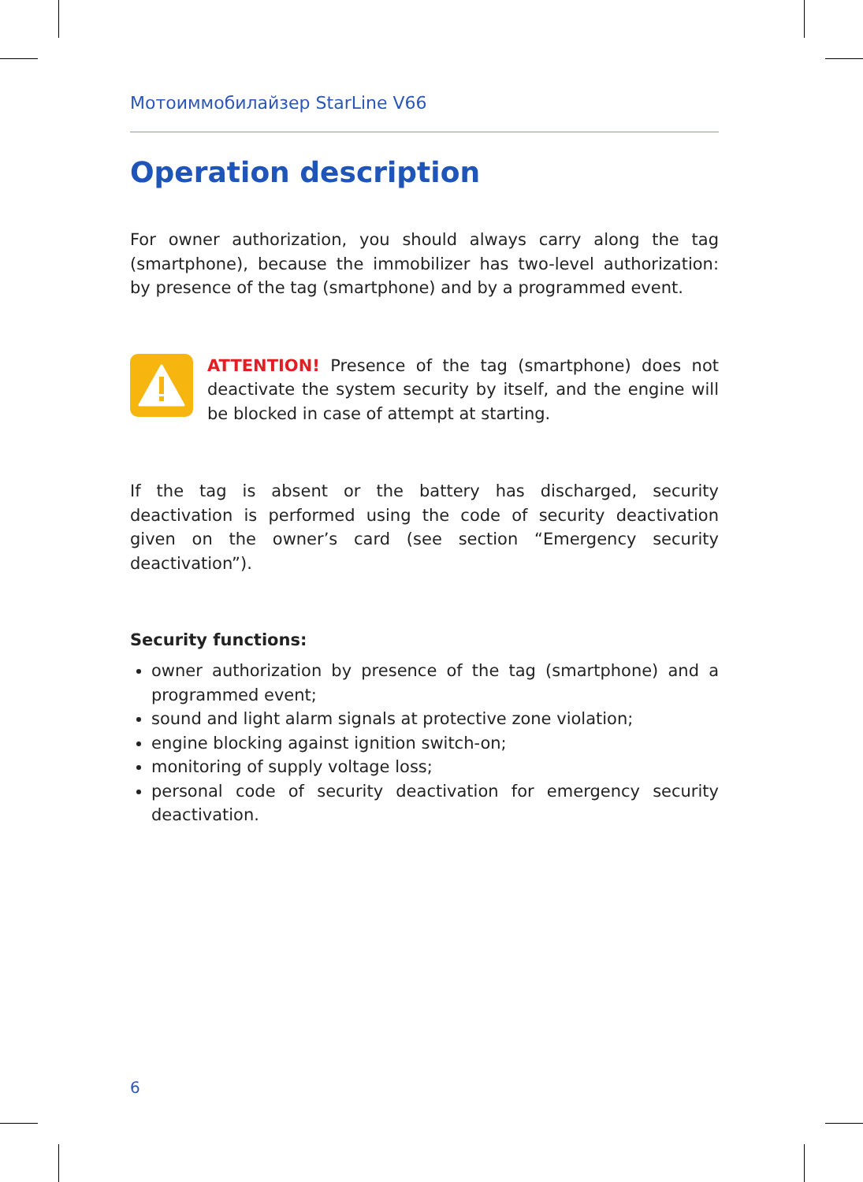Мотоиммобилайзер StarLine V66
Operation description
For owner authorization, you should always carry along the tag (smartphone), because the immobilizer has two-level authorization: by presence of the tag (smartphone) and by a programmed event.
ATTENTION! Presence of the tag (smartphone) does not deactivate the system security by itself, and the engine will be blocked in case of attempt at starting.
If the tag is absent or the battery has discharged, security deactivation is performed using the code of security deactivation given on the owner’s card (see section “Emergency security deactivation”).
Security functions:
owner authorization by presence of the tag (smartphone) and a programmed event;
sound and light alarm signals at protective zone violation;
engine blocking against ignition switch-on;
monitoring of supply voltage loss;
personal code of security deactivation for emergency security deactivation.
6